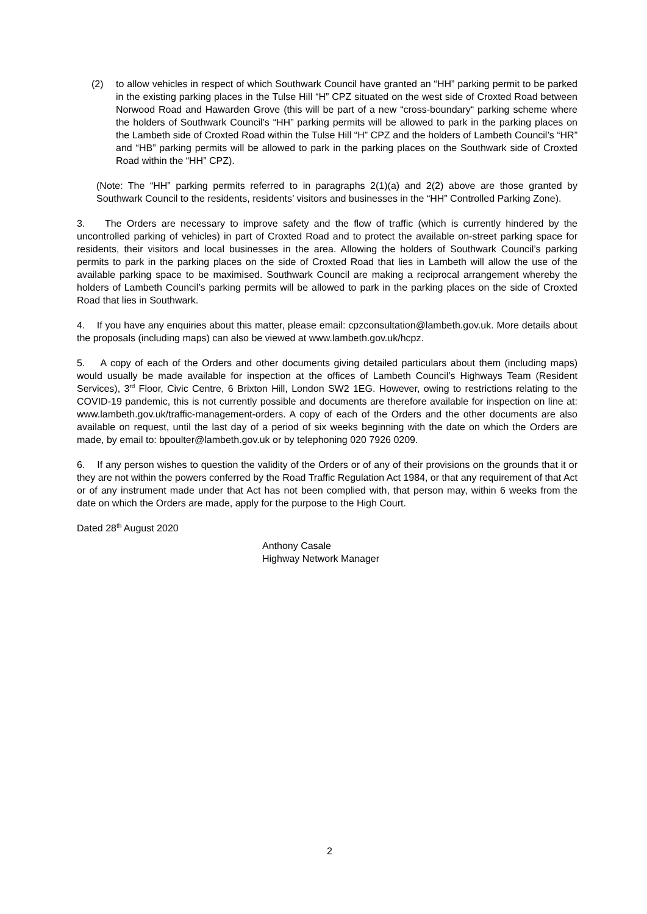(2) to allow vehicles in respect of which Southwark Council have granted an “HH” parking permit to be parked in the existing parking places in the Tulse Hill “H” CPZ situated on the west side of Croxted Road between Norwood Road and Hawarden Grove (this will be part of a new “cross-boundary“ parking scheme where the holders of Southwark Council’s “HH” parking permits will be allowed to park in the parking places on the Lambeth side of Croxted Road within the Tulse Hill “H” CPZ and the holders of Lambeth Council’s “HR” and “HB” parking permits will be allowed to park in the parking places on the Southwark side of Croxted Road within the “HH” CPZ).
(Note: The “HH” parking permits referred to in paragraphs 2(1)(a) and 2(2) above are those granted by Southwark Council to the residents, residents’ visitors and businesses in the “HH” Controlled Parking Zone).
3. The Orders are necessary to improve safety and the flow of traffic (which is currently hindered by the uncontrolled parking of vehicles) in part of Croxted Road and to protect the available on-street parking space for residents, their visitors and local businesses in the area. Allowing the holders of Southwark Council’s parking permits to park in the parking places on the side of Croxted Road that lies in Lambeth will allow the use of the available parking space to be maximised. Southwark Council are making a reciprocal arrangement whereby the holders of Lambeth Council’s parking permits will be allowed to park in the parking places on the side of Croxted Road that lies in Southwark.
4. If you have any enquiries about this matter, please email: cpzconsultation@lambeth.gov.uk. More details about the proposals (including maps) can also be viewed at www.lambeth.gov.uk/hcpz.
5. A copy of each of the Orders and other documents giving detailed particulars about them (including maps) would usually be made available for inspection at the offices of Lambeth Council’s Highways Team (Resident Services), 3<sup>rd</sup> Floor, Civic Centre, 6 Brixton Hill, London SW2 1EG. However, owing to restrictions relating to the COVID-19 pandemic, this is not currently possible and documents are therefore available for inspection on line at: www.lambeth.gov.uk/traffic-management-orders. A copy of each of the Orders and the other documents are also available on request, until the last day of a period of six weeks beginning with the date on which the Orders are made, by email to: bpoulter@lambeth.gov.uk or by telephoning 020 7926 0209.
6. If any person wishes to question the validity of the Orders or of any of their provisions on the grounds that it or they are not within the powers conferred by the Road Traffic Regulation Act 1984, or that any requirement of that Act or of any instrument made under that Act has not been complied with, that person may, within 6 weeks from the date on which the Orders are made, apply for the purpose to the High Court.
Dated 28<sup>th</sup> August 2020
Anthony Casale
Highway Network Manager
2